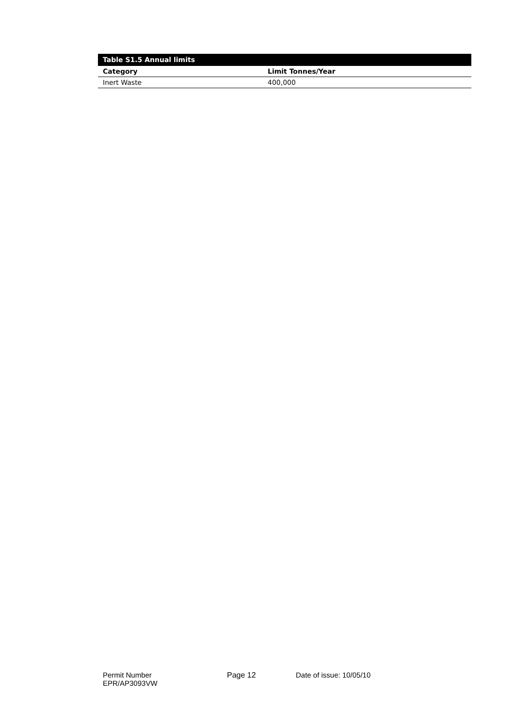| Table S1.5 Annual limits | |
| --- | --- |
| Category | Limit Tonnes/Year |
| Inert Waste | 400,000 |
Permit Number
EPR/AP3093VW
Page 12 Date of issue: 10/05/10